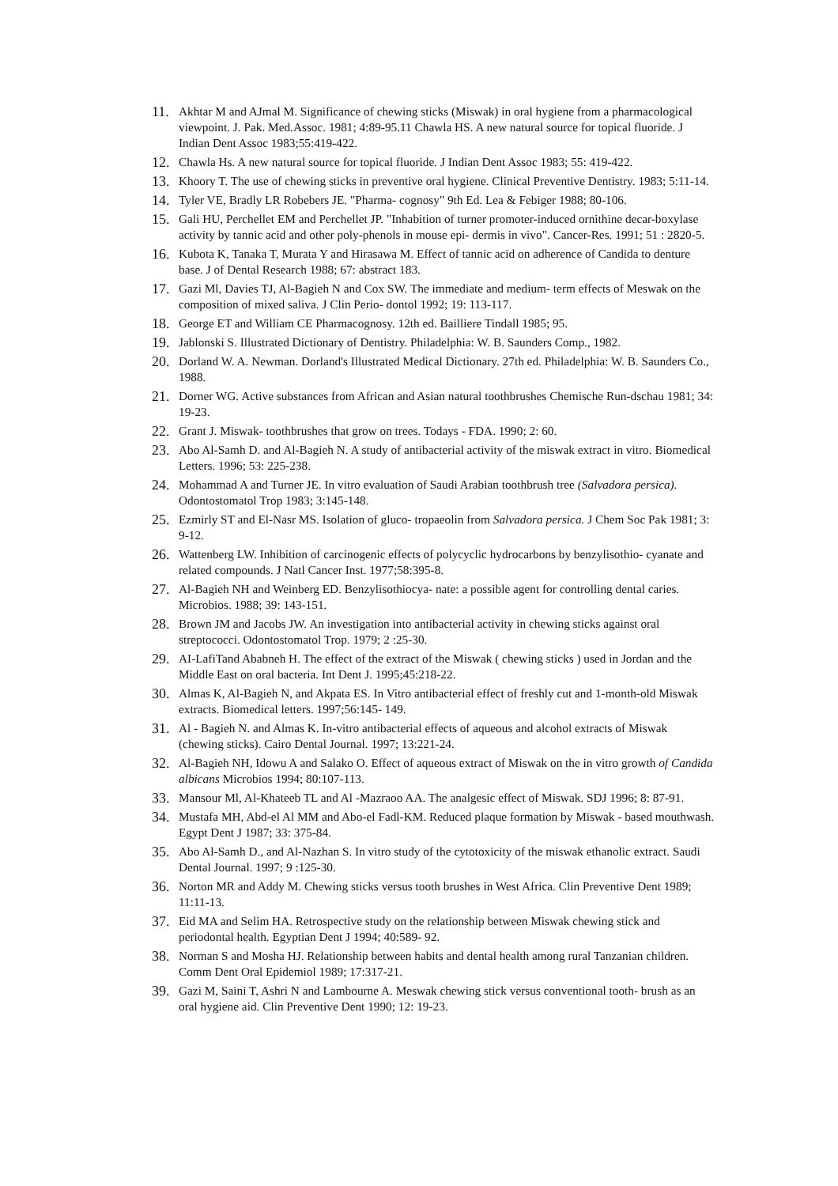11. Akhtar M and AJmal M. Significance of chewing sticks (Miswak) in oral hygiene from a pharmacological viewpoint. J. Pak. Med.Assoc. 1981; 4:89-95.11 Chawla HS. A new natural source for topical fluoride. J Indian Dent Assoc 1983;55:419-422.
12. Chawla Hs. A new natural source for topical fluoride. J Indian Dent Assoc 1983; 55: 419-422.
13. Khoory T. The use of chewing sticks in preventive oral hygiene. Clinical Preventive Dentistry. 1983; 5:11-14.
14. Tyler VE, Bradly LR Robebers JE. "Pharma- cognosy" 9th Ed. Lea & Febiger 1988; 80-106.
15. Gali HU, Perchellet EM and Perchellet JP. "Inhabition of turner promoter-induced ornithine decar-boxylase activity by tannic acid and other poly-phenols in mouse epi- dermis in vivo". Cancer-Res. 1991; 51 : 2820-5.
16. Kubota K, Tanaka T, Murata Y and Hirasawa M. Effect of tannic acid on adherence of Candida to denture base. J of Dental Research 1988; 67: abstract 183.
17. Gazi Ml, Davies TJ, Al-Bagieh N and Cox SW. The immediate and medium- term effects of Meswak on the composition of mixed saliva. J Clin Perio- dontol 1992; 19: 113-117.
18. George ET and William CE Pharmacognosy. 12th ed. Bailliere Tindall 1985; 95.
19. Jablonski S. Illustrated Dictionary of Dentistry. Philadelphia: W. B. Saunders Comp., 1982.
20. Dorland W. A. Newman. Dorland's Illustrated Medical Dictionary. 27th ed. Philadelphia: W. B. Saunders Co., 1988.
21. Dorner WG. Active substances from African and Asian natural toothbrushes Chemische Run-dschau 1981; 34: 19-23.
22. Grant J. Miswak- toothbrushes that grow on trees. Todays - FDA. 1990; 2: 60.
23. Abo Al-Samh D. and Al-Bagieh N. A study of antibacterial activity of the miswak extract in vitro. Biomedical Letters. 1996; 53: 225-238.
24. Mohammad A and Turner JE. In vitro evaluation of Saudi Arabian toothbrush tree (Salvadora persica). Odontostomatol Trop 1983; 3:145-148.
25. Ezmirly ST and El-Nasr MS. Isolation of gluco- tropaeolin from Salvadora persica. J Chem Soc Pak 1981; 3: 9-12.
26. Wattenberg LW. Inhibition of carcinogenic effects of polycyclic hydrocarbons by benzylisothio- cyanate and related compounds. J Natl Cancer Inst. 1977;58:395-8.
27. Al-Bagieh NH and Weinberg ED. Benzylisothiocya- nate: a possible agent for controlling dental caries. Microbios. 1988; 39: 143-151.
28. Brown JM and Jacobs JW. An investigation into antibacterial activity in chewing sticks against oral streptococci. Odontostomatol Trop. 1979; 2 :25-30.
29. AI-LafiTand Ababneh H. The effect of the extract of the Miswak ( chewing sticks ) used in Jordan and the Middle East on oral bacteria. Int Dent J. 1995;45:218-22.
30. Almas K, Al-Bagieh N, and Akpata ES. In Vitro antibacterial effect of freshly cut and 1-month-old Miswak extracts. Biomedical letters. 1997;56:145- 149.
31. Al - Bagieh N. and Almas K. In-vitro antibacterial effects of aqueous and alcohol extracts of Miswak (chewing sticks). Cairo Dental Journal. 1997; 13:221-24.
32. Al-Bagieh NH, Idowu A and Salako O. Effect of aqueous extract of Miswak on the in vitro growth of Candida albicans Microbios 1994; 80:107-113.
33. Mansour Ml, Al-Khateeb TL and Al -Mazraoo AA. The analgesic effect of Miswak. SDJ 1996; 8: 87-91.
34. Mustafa MH, Abd-el Al MM and Abo-el Fadl-KM. Reduced plaque formation by Miswak - based mouthwash. Egypt Dent J 1987; 33: 375-84.
35. Abo Al-Samh D., and Al-Nazhan S. In vitro study of the cytotoxicity of the miswak ethanolic extract. Saudi Dental Journal. 1997; 9 :125-30.
36. Norton MR and Addy M. Chewing sticks versus tooth brushes in West Africa. Clin Preventive Dent 1989; 11:11-13.
37. Eid MA and Selim HA. Retrospective study on the relationship between Miswak chewing stick and periodontal health. Egyptian Dent J 1994; 40:589- 92.
38. Norman S and Mosha HJ. Relationship between habits and dental health among rural Tanzanian children. Comm Dent Oral Epidemiol 1989; 17:317-21.
39. Gazi M, Saini T, Ashri N and Lambourne A. Meswak chewing stick versus conventional tooth- brush as an oral hygiene aid. Clin Preventive Dent 1990; 12: 19-23.